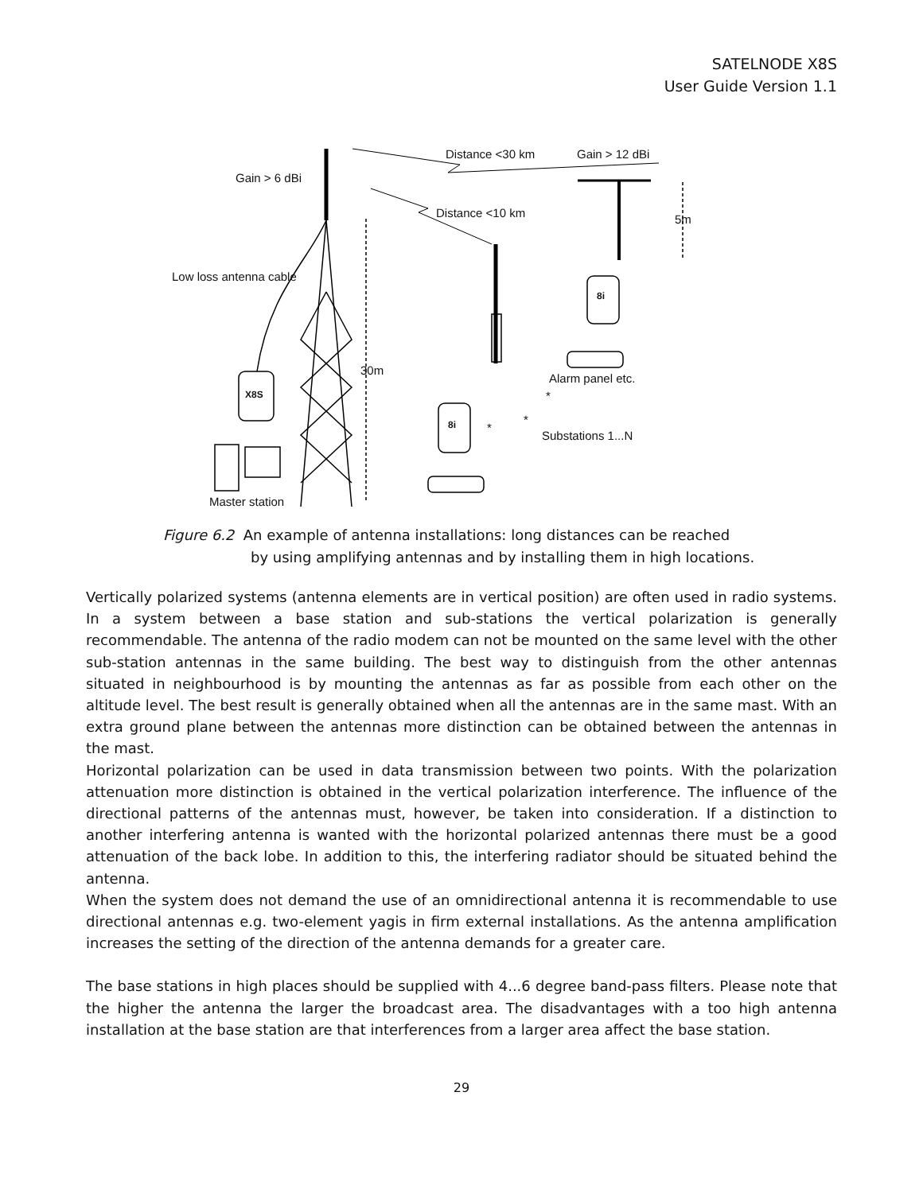SATELNODE X8S
User Guide Version 1.1
Gain > 6 dBi
Distance <30 km Gain > 12 dBi
Distance <10 km 5m
Low loss antenna cable
8i
30m
Alarm panel etc.
X8S *
8i *
*
Substations 1...N
Master station
Figure 6.2 An example of antenna installations: long distances can be reached
by using amplifying antennas and by installing them in high locations.
Vertically polarized systems (antenna elements are in vertical position) are often used in radio systems. In a system between a base station and sub-stations the vertical polarization is generally recommendable. The antenna of the radio modem can not be mounted on the same level with the other sub-station antennas in the same building. The best way to distinguish from the other antennas situated in neighbourhood is by mounting the antennas as far as possible from each other on the altitude level. The best result is generally obtained when all the antennas are in the same mast. With an extra ground plane between the antennas more distinction can be obtained between the antennas in the mast.
Horizontal polarization can be used in data transmission between two points. With the polarization attenuation more distinction is obtained in the vertical polarization interference. The influence of the directional patterns of the antennas must, however, be taken into consideration. If a distinction to another interfering antenna is wanted with the horizontal polarized antennas there must be a good attenuation of the back lobe. In addition to this, the interfering radiator should be situated behind the antenna.
When the system does not demand the use of an omnidirectional antenna it is recommendable to use directional antennas e.g. two-element yagis in firm external installations. As the antenna amplification increases the setting of the direction of the antenna demands for a greater care.
The base stations in high places should be supplied with 4...6 degree band-pass filters. Please note that the higher the antenna the larger the broadcast area. The disadvantages with a too high antenna installation at the base station are that interferences from a larger area affect the base station.
29